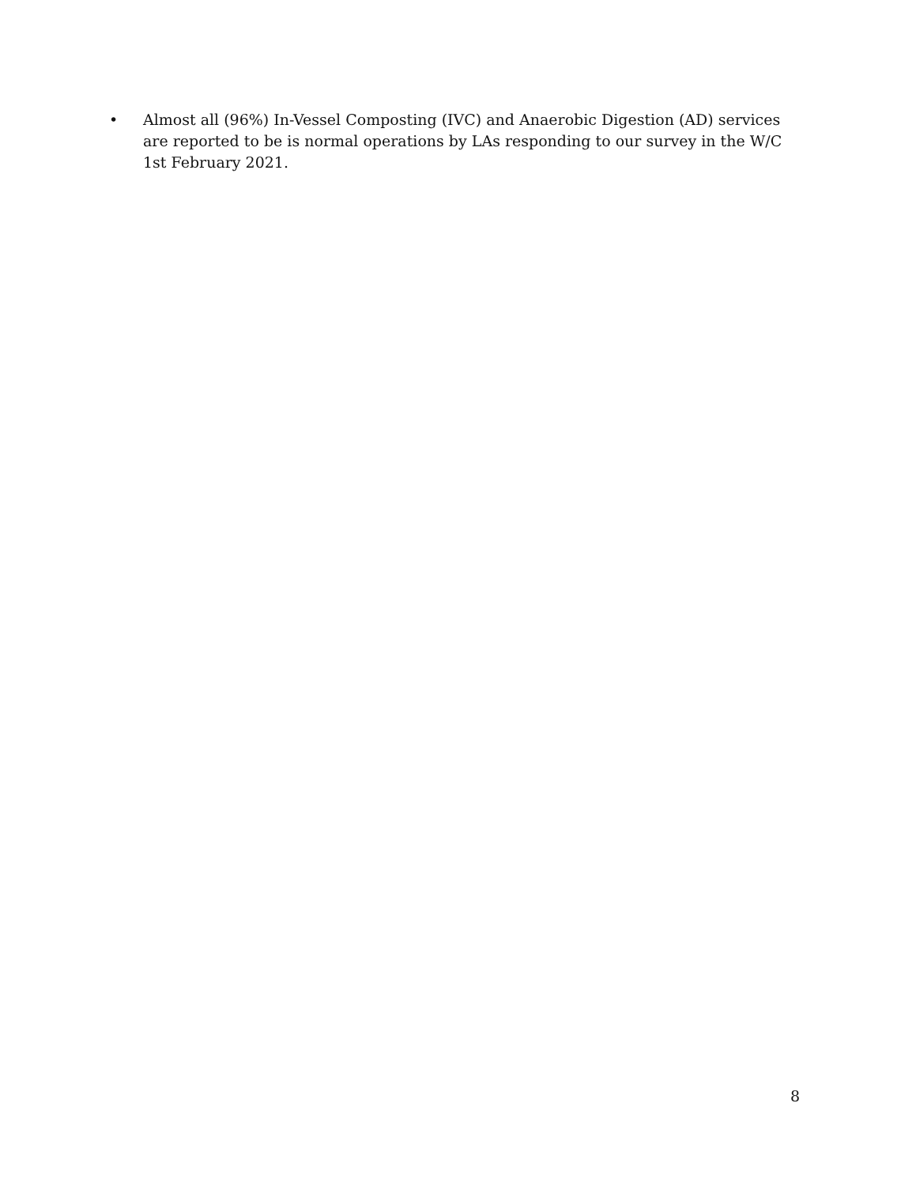• Almost all (96%) In-Vessel Composting (IVC) and Anaerobic Digestion (AD) services are reported to be is normal operations by LAs responding to our survey in the W/C 1st February 2021.
8